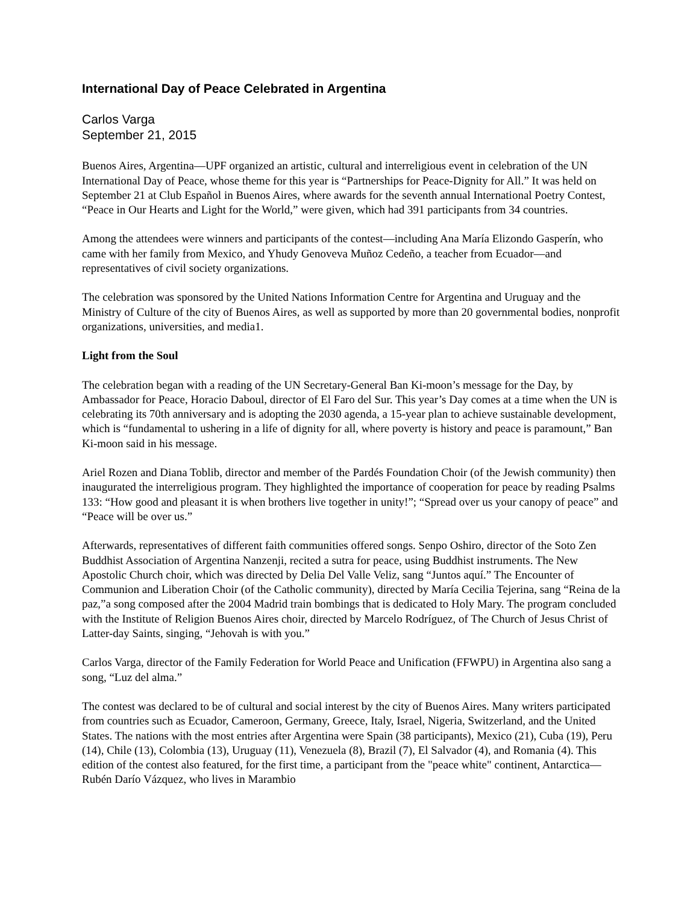International Day of Peace Celebrated in Argentina
Carlos Varga
September 21, 2015
Buenos Aires, Argentina—UPF organized an artistic, cultural and interreligious event in celebration of the UN International Day of Peace, whose theme for this year is “Partnerships for Peace-Dignity for All.” It was held on September 21 at Club Español in Buenos Aires, where awards for the seventh annual International Poetry Contest, “Peace in Our Hearts and Light for the World,” were given, which had 391 participants from 34 countries.
Among the attendees were winners and participants of the contest—including Ana María Elizondo Gasperín, who came with her family from Mexico, and Yhudy Genoveva Muñoz Cedeño, a teacher from Ecuador—and representatives of civil society organizations.
The celebration was sponsored by the United Nations Information Centre for Argentina and Uruguay and the Ministry of Culture of the city of Buenos Aires, as well as supported by more than 20 governmental bodies, nonprofit organizations, universities, and media1.
Light from the Soul
The celebration began with a reading of the UN Secretary-General Ban Ki-moon’s message for the Day, by Ambassador for Peace, Horacio Daboul, director of El Faro del Sur. This year’s Day comes at a time when the UN is celebrating its 70th anniversary and is adopting the 2030 agenda, a 15-year plan to achieve sustainable development, which is “fundamental to ushering in a life of dignity for all, where poverty is history and peace is paramount,” Ban Ki-moon said in his message.
Ariel Rozen and Diana Toblib, director and member of the Pardés Foundation Choir (of the Jewish community) then inaugurated the interreligious program. They highlighted the importance of cooperation for peace by reading Psalms 133: “How good and pleasant it is when brothers live together in unity!”; “Spread over us your canopy of peace” and “Peace will be over us.”
Afterwards, representatives of different faith communities offered songs. Senpo Oshiro, director of the Soto Zen Buddhist Association of Argentina Nanzenji, recited a sutra for peace, using Buddhist instruments. The New Apostolic Church choir, which was directed by Delia Del Valle Veliz, sang “Juntos aquí.” The Encounter of Communion and Liberation Choir (of the Catholic community), directed by María Cecilia Tejerina, sang “Reina de la paz,”a song composed after the 2004 Madrid train bombings that is dedicated to Holy Mary. The program concluded with the Institute of Religion Buenos Aires choir, directed by Marcelo Rodríguez, of The Church of Jesus Christ of Latter-day Saints, singing, “Jehovah is with you.”
Carlos Varga, director of the Family Federation for World Peace and Unification (FFWPU) in Argentina also sang a song, “Luz del alma.”
The contest was declared to be of cultural and social interest by the city of Buenos Aires. Many writers participated from countries such as Ecuador, Cameroon, Germany, Greece, Italy, Israel, Nigeria, Switzerland, and the United States. The nations with the most entries after Argentina were Spain (38 participants), Mexico (21), Cuba (19), Peru (14), Chile (13), Colombia (13), Uruguay (11), Venezuela (8), Brazil (7), El Salvador (4), and Romania (4). This edition of the contest also featured, for the first time, a participant from the "peace white" continent, Antarctica—Rubén Darío Vázquez, who lives in Marambio